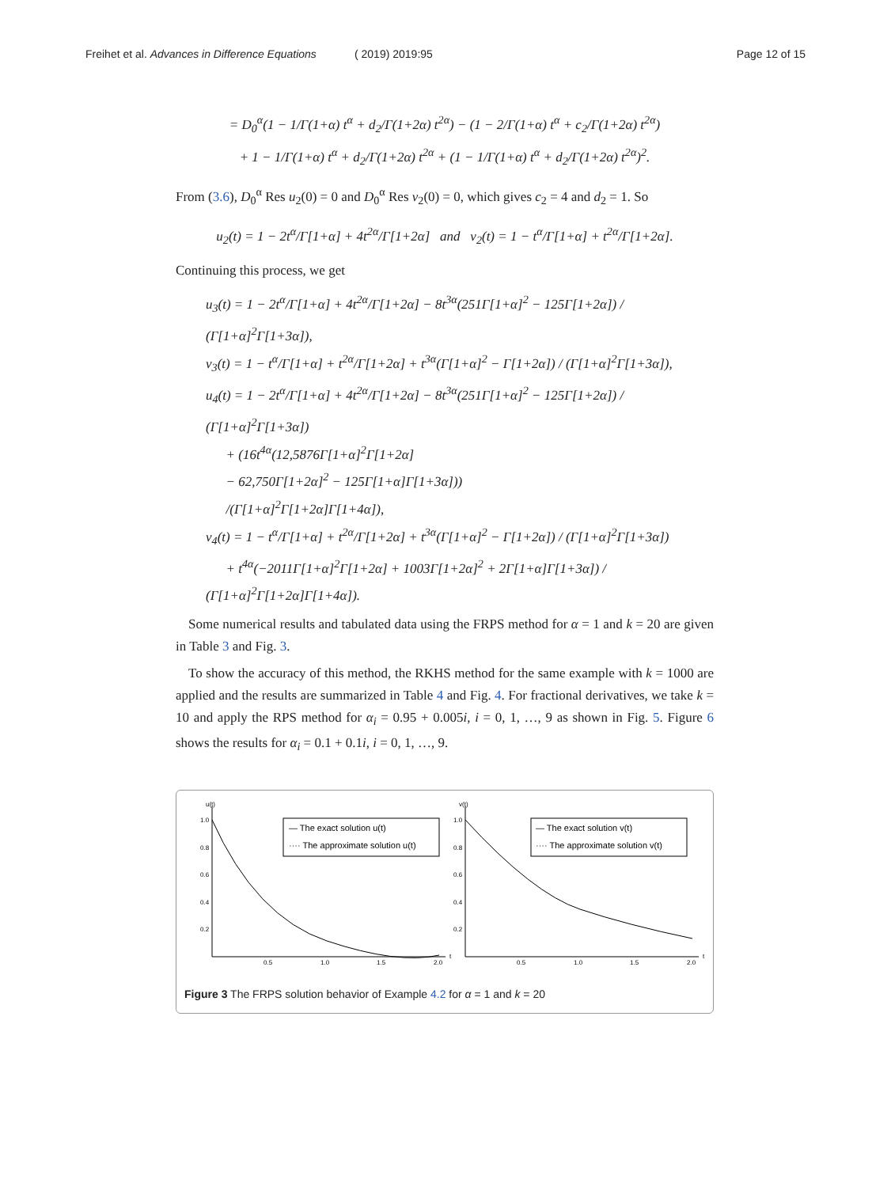Freihet et al. Advances in Difference Equations ( 2019) 2019:95 Page 12 of 15
= D<sub>0</sub><sup>α</sup>(1 − 1/Γ(1+α) t<sup>α</sup> + d<sub>2</sub>/Γ(1+2α) t<sup>2α</sup>) − (1 − 2/Γ(1+α) t<sup>α</sup> + c<sub>2</sub>/Γ(1+2α) t<sup>2α</sup>)
+ 1 − 1/Γ(1+α) t<sup>α</sup> + d<sub>2</sub>/Γ(1+2α) t<sup>2α</sup> + (1 − 1/Γ(1+α) t<sup>α</sup> + d<sub>2</sub>/Γ(1+2α) t<sup>2α</sup>)<sup>2</sup>.
From (3.6), D<sub>0</sub><sup>α</sup> Res u<sub>2</sub>(0) = 0 and D<sub>0</sub><sup>α</sup> Res v<sub>2</sub>(0) = 0, which gives c<sub>2</sub> = 4 and d<sub>2</sub> = 1. So
u<sub>2</sub>(t) = 1 − 2t<sup>α</sup>/Γ[1+α] + 4t<sup>2α</sup>/Γ[1+2α] and v<sub>2</sub>(t) = 1 − t<sup>α</sup>/Γ[1+α] + t<sup>2α</sup>/Γ[1+2α].
Continuing this process, we get
u<sub>3</sub>(t) = 1 − 2t<sup>α</sup>/Γ[1+α] + 4t<sup>2α</sup>/Γ[1+2α] − 8t<sup>3α</sup>(251Γ[1+α]<sup>2</sup> − 125Γ[1+2α]) / (Γ[1+α]<sup>2</sup>Γ[1+3α]),
v<sub>3</sub>(t) = 1 − t<sup>α</sup>/Γ[1+α] + t<sup>2α</sup>/Γ[1+2α] + t<sup>3α</sup>(Γ[1+α]<sup>2</sup> − Γ[1+2α]) / (Γ[1+α]<sup>2</sup>Γ[1+3α]),
u<sub>4</sub>(t) = 1 − 2t<sup>α</sup>/Γ[1+α] + 4t<sup>2α</sup>/Γ[1+2α] − 8t<sup>3α</sup>(251Γ[1+α]<sup>2</sup> − 125Γ[1+2α]) / (Γ[1+α]<sup>2</sup>Γ[1+3α])
+ (16t<sup>4α</sup>(12,5876Γ[1+α]<sup>2</sup>Γ[1+2α]
− 62,750Γ[1+2α]<sup>2</sup> − 125Γ[1+α]Γ[1+3α]))
/(Γ[1+α]<sup>2</sup>Γ[1+2α]Γ[1+4α]),
v<sub>4</sub>(t) = 1 − t<sup>α</sup>/Γ[1+α] + t<sup>2α</sup>/Γ[1+2α] + t<sup>3α</sup>(Γ[1+α]<sup>2</sup> − Γ[1+2α]) / (Γ[1+α]<sup>2</sup>Γ[1+3α])
+ t<sup>4α</sup>(−2011Γ[1+α]<sup>2</sup>Γ[1+2α] + 1003Γ[1+2α]<sup>2</sup> + 2Γ[1+α]Γ[1+3α]) / (Γ[1+α]<sup>2</sup>Γ[1+2α]Γ[1+4α]).
Some numerical results and tabulated data using the FRPS method for α = 1 and k = 20 are given in Table 3 and Fig. 3.
To show the accuracy of this method, the RKHS method for the same example with k = 1000 are applied and the results are summarized in Table 4 and Fig. 4. For fractional derivatives, we take k = 10 and apply the RPS method for α<sub>i</sub> = 0.95 + 0.005i, i = 0, 1, …, 9 as shown in Fig. 5. Figure 6 shows the results for α<sub>i</sub> = 0.1 + 0.1i, i = 0, 1, …, 9.
u(t)
1.0
0.8
0.6
0.4
0.2
0.5
1.0
1.5
2.0
t
— The exact solution u(t)
···· The approximate solution u(t)
v(t)
1.0
0.8
0.6
0.4
0.2
0.5
1.0
1.5
2.0
t
— The exact solution v(t)
···· The approximate solution v(t)
Figure 3 The FRPS solution behavior of Example 4.2 for α = 1 and k = 20